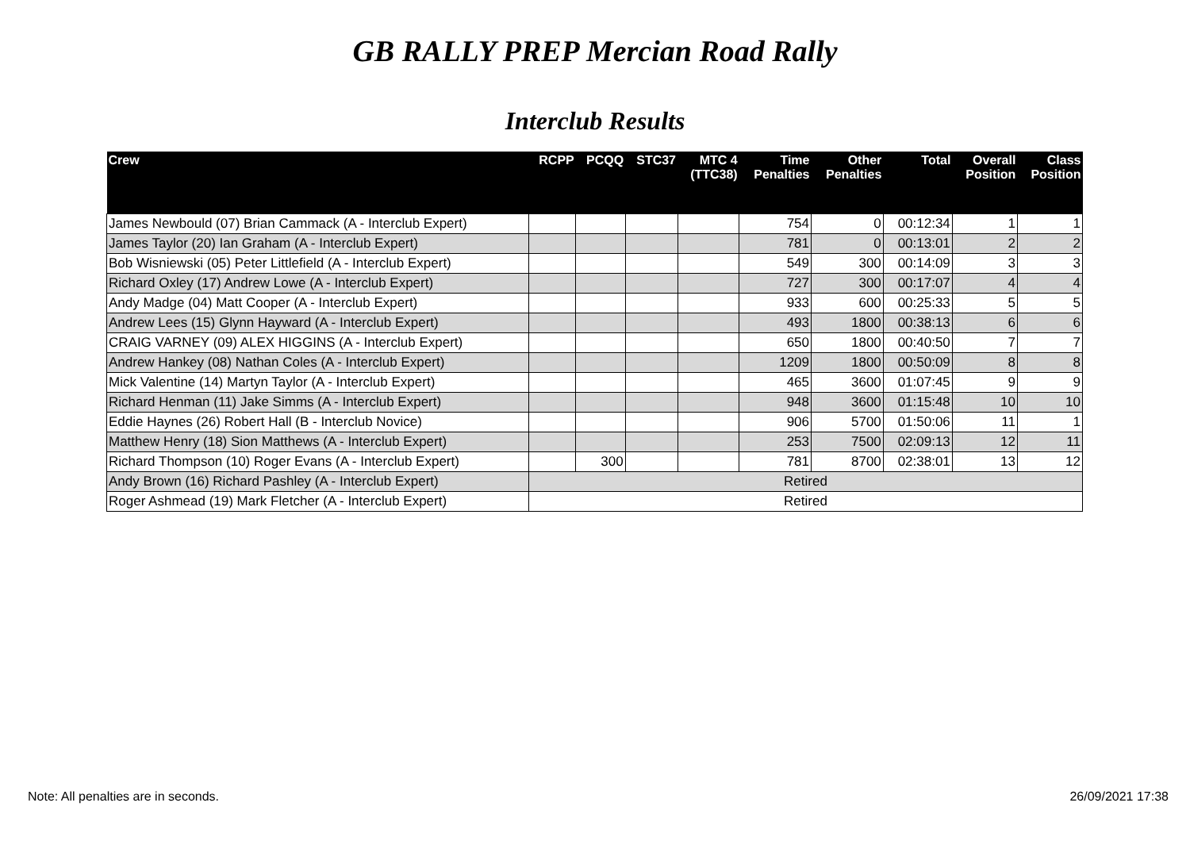GB RALLY PREP Mercian Road Rally
Interclub Results
| Crew | RCPP | PCQQ | STC37 | MTC 4 (TTC38) | Time Penalties | Other Penalties | Total | Overall Position | Class Position |
| --- | --- | --- | --- | --- | --- | --- | --- | --- | --- |
| James Newbould (07) Brian Cammack (A - Interclub Expert) | | | | | 754 | 0 | 00:12:34 | 1 | 1 |
| James Taylor (20) Ian Graham (A - Interclub Expert) | | | | | 781 | 0 | 00:13:01 | 2 | 2 |
| Bob Wisniewski (05) Peter Littlefield (A - Interclub Expert) | | | | | 549 | 300 | 00:14:09 | 3 | 3 |
| Richard Oxley (17) Andrew Lowe (A - Interclub Expert) | | | | | 727 | 300 | 00:17:07 | 4 | 4 |
| Andy Madge (04) Matt Cooper (A - Interclub Expert) | | | | | 933 | 600 | 00:25:33 | 5 | 5 |
| Andrew Lees (15) Glynn Hayward (A - Interclub Expert) | | | | | 493 | 1800 | 00:38:13 | 6 | 6 |
| CRAIG VARNEY (09) ALEX HIGGINS (A - Interclub Expert) | | | | | 650 | 1800 | 00:40:50 | 7 | 7 |
| Andrew Hankey (08) Nathan Coles (A - Interclub Expert) | | | | | 1209 | 1800 | 00:50:09 | 8 | 8 |
| Mick Valentine (14) Martyn Taylor (A - Interclub Expert) | | | | | 465 | 3600 | 01:07:45 | 9 | 9 |
| Richard Henman (11) Jake Simms (A - Interclub Expert) | | | | | 948 | 3600 | 01:15:48 | 10 | 10 |
| Eddie Haynes (26) Robert Hall (B - Interclub Novice) | | | | | 906 | 5700 | 01:50:06 | 11 | 1 |
| Matthew Henry (18) Sion Matthews (A - Interclub Expert) | | | | | 253 | 7500 | 02:09:13 | 12 | 11 |
| Richard Thompson (10) Roger Evans (A - Interclub Expert) | | 300 | | | 781 | 8700 | 02:38:01 | 13 | 12 |
| Andy Brown (16) Richard Pashley (A - Interclub Expert) | Retired | | | | | | | | |
| Roger Ashmead (19) Mark Fletcher (A - Interclub Expert) | Retired | | | | | | | | |
Note: All penalties are in seconds. 26/09/2021 17:38